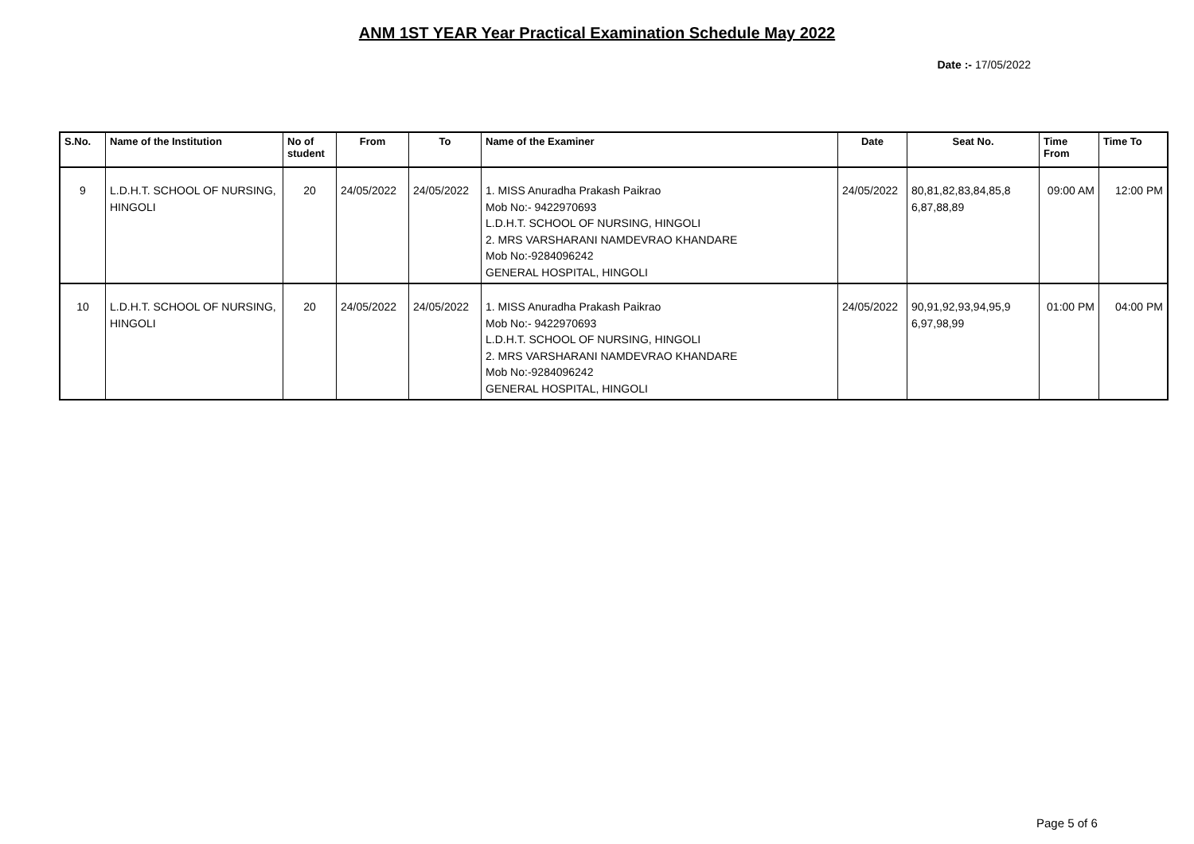ANM 1ST YEAR Year Practical Examination Schedule May 2022
Date :- 17/05/2022
| S.No. | Name of the Institution | No of student | From | To | Name of the Examiner | Date | Seat No. | Time From | Time To |
| --- | --- | --- | --- | --- | --- | --- | --- | --- | --- |
| 9 | L.D.H.T. SCHOOL OF NURSING, HINGOLI | 20 | 24/05/2022 | 24/05/2022 | 1. MISS Anuradha Prakash Paikrao Mob No:- 9422970693 L.D.H.T. SCHOOL OF NURSING, HINGOLI 2. MRS VARSHARANI NAMDEVRAO KHANDARE Mob No:-9284096242 GENERAL HOSPITAL, HINGOLI | 24/05/2022 | 80,81,82,83,84,85,8 6,87,88,89 | 09:00 AM | 12:00 PM |
| 10 | L.D.H.T. SCHOOL OF NURSING, HINGOLI | 20 | 24/05/2022 | 24/05/2022 | 1. MISS Anuradha Prakash Paikrao Mob No:- 9422970693 L.D.H.T. SCHOOL OF NURSING, HINGOLI 2. MRS VARSHARANI NAMDEVRAO KHANDARE Mob No:-9284096242 GENERAL HOSPITAL, HINGOLI | 24/05/2022 | 90,91,92,93,94,95,9 6,97,98,99 | 01:00 PM | 04:00 PM |
Page 5 of 6